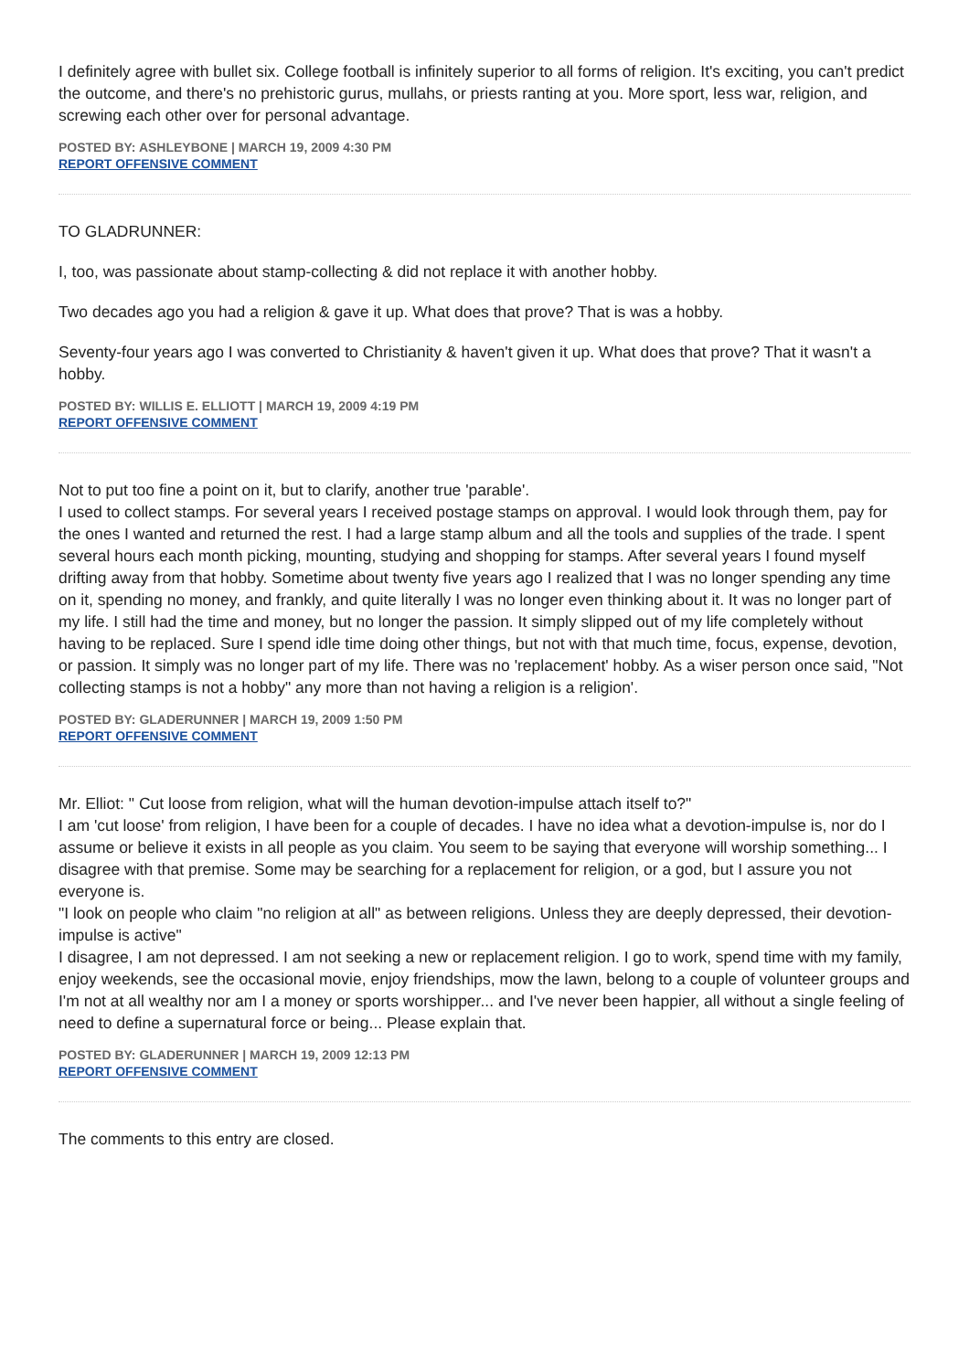I definitely agree with bullet six. College football is infinitely superior to all forms of religion. It's exciting, you can't predict the outcome, and there's no prehistoric gurus, mullahs, or priests ranting at you. More sport, less war, religion, and screwing each other over for personal advantage.
POSTED BY: ASHLEYBONE | MARCH 19, 2009 4:30 PM
REPORT OFFENSIVE COMMENT
TO GLADRUNNER:
I, too, was passionate about stamp-collecting & did not replace it with another hobby.
Two decades ago you had a religion & gave it up. What does that prove? That is was a hobby.
Seventy-four years ago I was converted to Christianity & haven't given it up. What does that prove? That it wasn't a hobby.
POSTED BY: WILLIS E. ELLIOTT | MARCH 19, 2009 4:19 PM
REPORT OFFENSIVE COMMENT
Not to put too fine a point on it, but to clarify, another true 'parable'.
I used to collect stamps. For several years I received postage stamps on approval. I would look through them, pay for the ones I wanted and returned the rest. I had a large stamp album and all the tools and supplies of the trade. I spent several hours each month picking, mounting, studying and shopping for stamps. After several years I found myself drifting away from that hobby. Sometime about twenty five years ago I realized that I was no longer spending any time on it, spending no money, and frankly, and quite literally I was no longer even thinking about it. It was no longer part of my life. I still had the time and money, but no longer the passion. It simply slipped out of my life completely without having to be replaced. Sure I spend idle time doing other things, but not with that much time, focus, expense, devotion, or passion. It simply was no longer part of my life. There was no 'replacement' hobby. As a wiser person once said, "Not collecting stamps is not a hobby" any more than not having a religion is a religion'.
POSTED BY: GLADERUNNER | MARCH 19, 2009 1:50 PM
REPORT OFFENSIVE COMMENT
Mr. Elliot: " Cut loose from religion, what will the human devotion-impulse attach itself to?"
I am 'cut loose' from religion, I have been for a couple of decades. I have no idea what a devotion-impulse is, nor do I assume or believe it exists in all people as you claim. You seem to be saying that everyone will worship something... I disagree with that premise. Some may be searching for a replacement for religion, or a god, but I assure you not everyone is.
"I look on people who claim "no religion at all" as between religions. Unless they are deeply depressed, their devotion-impulse is active"
I disagree, I am not depressed. I am not seeking a new or replacement religion. I go to work, spend time with my family, enjoy weekends, see the occasional movie, enjoy friendships, mow the lawn, belong to a couple of volunteer groups and I'm not at all wealthy nor am I a money or sports worshipper... and I've never been happier, all without a single feeling of need to define a supernatural force or being... Please explain that.
POSTED BY: GLADERUNNER | MARCH 19, 2009 12:13 PM
REPORT OFFENSIVE COMMENT
The comments to this entry are closed.